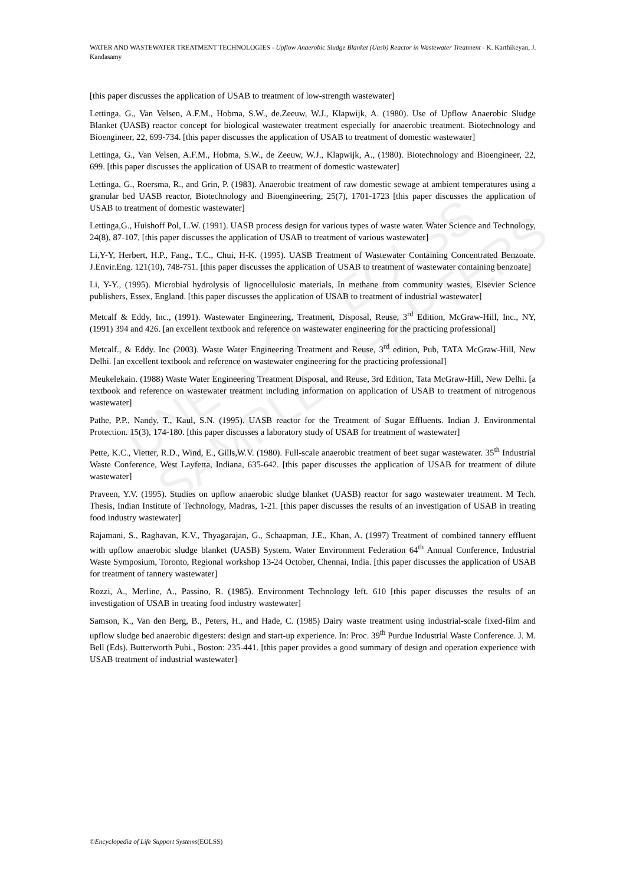UNESCO – EOLSS
SAMPLE CHAPTERS
WATER AND WASTEWATER TREATMENT TECHNOLOGIES - Upflow Anaerobic Sludge Blanket (Uasb) Reactor in Wastewater Treatment - K. Karthikeyan, J. Kandasamy
[this paper discusses the application of USAB to treatment of low-strength wastewater]
Lettinga, G., Van Velsen, A.F.M., Hobma, S.W., de.Zeeuw, W.J., Klapwijk, A. (1980). Use of Upflow Anaerobic Sludge Blanket (UASB) reactor concept for biological wastewater treatment especially for anaerobic treatment. Biotechnology and Bioengineer, 22, 699-734. [this paper discusses the application of USAB to treatment of domestic wastewater]
Lettinga, G., Van Velsen, A.F.M., Hobma, S.W., de Zeeuw, W.J., Klapwijk, A., (1980). Biotechnology and Bioengineer, 22, 699. [this paper discusses the application of USAB to treatment of domestic wastewater]
Lettinga, G., Roersma, R., and Grin, P. (1983). Anaerobic treatment of raw domestic sewage at ambient temperatures using a granular bed UASB reactor, Biotechnology and Bioengineering, 25(7), 1701-1723 [this paper discusses the application of USAB to treatment of domestic wastewater]
Lettinga,G., Huishoff Pol, L.W. (1991). UASB process design for various types of waste water. Water Science and Technology, 24(8), 87-107, [this paper discusses the application of USAB to treatment of various wastewater]
Li,Y-Y, Herbert, H.P., Fang., T.C., Chui, H-K. (1995). UASB Treatment of Wastewater Containing Concentrated Benzoate. J.Envir.Eng. 121(10), 748-751. [this paper discusses the application of USAB to treatment of wastewater containing benzoate]
Li, Y-Y., (1995). Microbial hydrolysis of lignocellulosic materials, In methane from community wastes, Elsevier Science publishers, Essex, England. [this paper discusses the application of USAB to treatment of industrial wastewater]
Metcalf & Eddy, Inc., (1991). Wastewater Engineering, Treatment, Disposal, Reuse, 3<sup>rd</sup> Edition, McGraw-Hill, Inc., NY, (1991) 394 and 426. [an excellent textbook and reference on wastewater engineering for the practicing professional]
Metcalf., & Eddy. Inc (2003). Waste Water Engineering Treatment and Reuse, 3<sup>rd</sup> edition, Pub, TATA McGraw-Hill, New Delhi. [an excellent textbook and reference on wastewater engineering for the practicing professional]
Meukelekain. (1988) Waste Water Engineering Treatment Disposal, and Reuse, 3rd Edition, Tata McGraw-Hill, New Delhi. [a textbook and reference on wastewater treatment including information on application of USAB to treatment of nitrogenous wastewater]
Pathe, P.P., Nandy, T., Kaul, S.N. (1995). UASB reactor for the Treatment of Sugar Effluents. Indian J. Environmental Protection. 15(3), 174-180. [this paper discusses a laboratory study of USAB for treatment of wastewater]
Pette, K.C., Vietter, R.D., Wind, E., Gills,W.V. (1980). Full-scale anaerobic treatment of beet sugar wastewater. 35<sup>th</sup> Industrial Waste Conference, West Layfetta, Indiana, 635-642. [this paper discusses the application of USAB for treatment of dilute wastewater]
Praveen, Y.V. (1995). Studies on upflow anaerobic sludge blanket (UASB) reactor for sago wastewater treatment. M Tech. Thesis, Indian Institute of Technology, Madras, 1-21. [this paper discusses the results of an investigation of USAB in treating food industry wastewater]
Rajamani, S., Raghavan, K.V., Thyagarajan, G., Schaapman, J.E., Khan, A. (1997) Treatment of combined tannery effluent with upflow anaerobic sludge blanket (UASB) System, Water Environment Federation 64<sup>th</sup> Annual Conference, Industrial Waste Symposium, Toronto, Regional workshop 13-24 October, Chennai, India. [this paper discusses the application of USAB for treatment of tannery wastewater]
Rozzi, A., Merline, A., Passino, R. (1985). Environment Technology left. 610 [this paper discusses the results of an investigation of USAB in treating food industry wastewater]
Samson, K., Van den Berg, B., Peters, H., and Hade, C. (1985) Dairy waste treatment using industrial-scale fixed-film and upflow sludge bed anaerobic digesters: design and start-up experience. In: Proc. 39<sup>th</sup> Purdue Industrial Waste Conference. J. M. Bell (Eds). Butterworth Pubi., Boston: 235-441. [this paper provides a good summary of design and operation experience with USAB treatment of industrial wastewater]
©Encyclopedia of Life Support Systems(EOLSS)